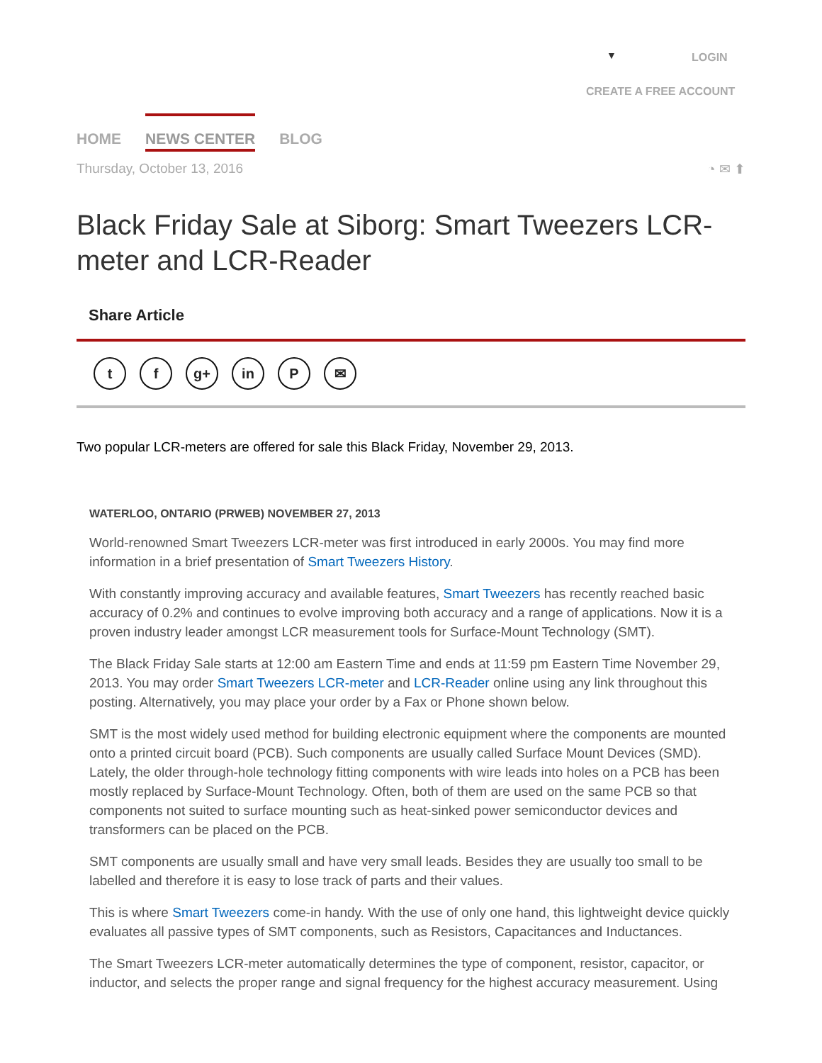▼ LOGIN
CREATE A FREE ACCOUNT
HOME NEWS CENTER BLOG
Thursday, October 13, 2016 ◔ ✉ ⬆
Black Friday Sale at Siborg: Smart Tweezers LCR-meter and LCR-Reader
Share Article
tf g+ in P ✉
Two popular LCR-meters are offered for sale this Black Friday, November 29, 2013.
WATERLOO, ONTARIO (PRWEB) NOVEMBER 27, 2013
World-renowned Smart Tweezers LCR-meter was first introduced in early 2000s. You may find more information in a brief presentation of Smart Tweezers History.
With constantly improving accuracy and available features, Smart Tweezers has recently reached basic accuracy of 0.2% and continues to evolve improving both accuracy and a range of applications. Now it is a proven industry leader amongst LCR measurement tools for Surface-Mount Technology (SMT).
The Black Friday Sale starts at 12:00 am Eastern Time and ends at 11:59 pm Eastern Time November 29, 2013. You may order Smart Tweezers LCR-meter and LCR-Reader online using any link throughout this posting. Alternatively, you may place your order by a Fax or Phone shown below.
SMT is the most widely used method for building electronic equipment where the components are mounted onto a printed circuit board (PCB). Such components are usually called Surface Mount Devices (SMD). Lately, the older through-hole technology fitting components with wire leads into holes on a PCB has been mostly replaced by Surface-Mount Technology. Often, both of them are used on the same PCB so that components not suited to surface mounting such as heat-sinked power semiconductor devices and transformers can be placed on the PCB.
SMT components are usually small and have very small leads. Besides they are usually too small to be labelled and therefore it is easy to lose track of parts and their values.
This is where Smart Tweezers come-in handy. With the use of only one hand, this lightweight device quickly evaluates all passive types of SMT components, such as Resistors, Capacitances and Inductances.
The Smart Tweezers LCR-meter automatically determines the type of component, resistor, capacitor, or inductor, and selects the proper range and signal frequency for the highest accuracy measurement. Using